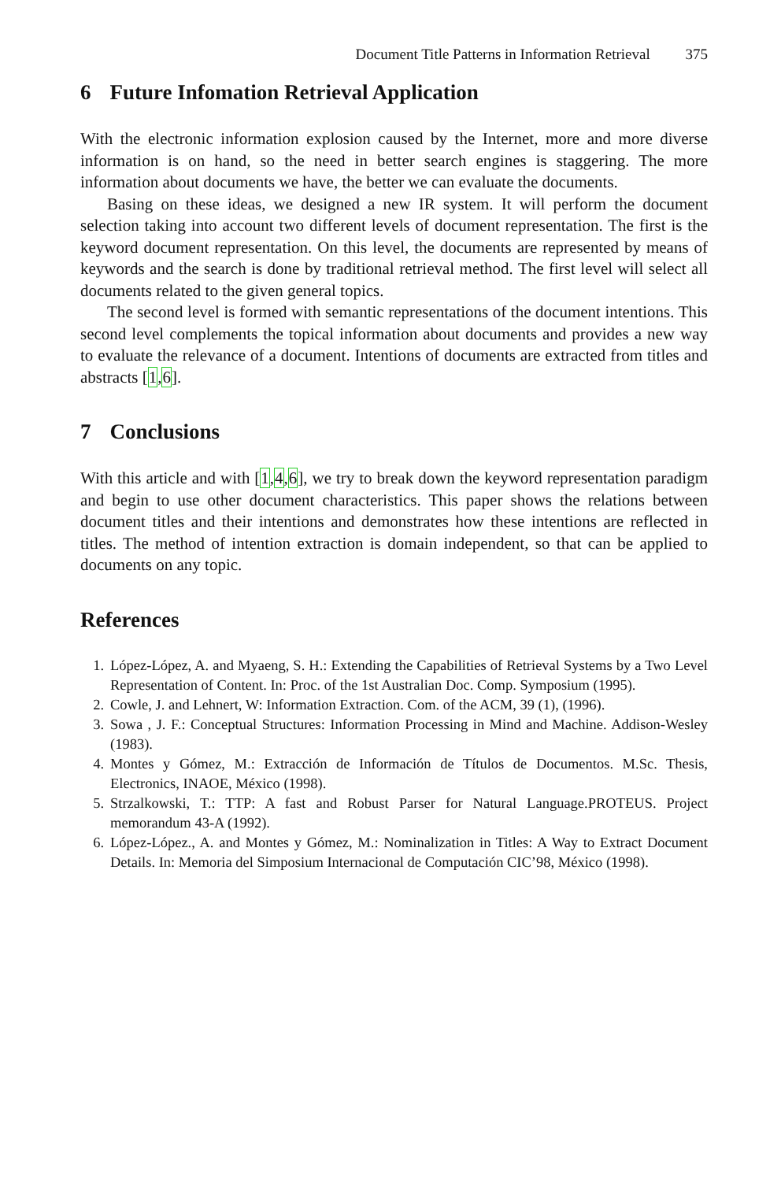Document Title Patterns in Information Retrieval 375
6 Future Infomation Retrieval Application
With the electronic information explosion caused by the Internet, more and more diverse information is on hand, so the need in better search engines is staggering. The more information about documents we have, the better we can evaluate the documents.
Basing on these ideas, we designed a new IR system. It will perform the document selection taking into account two different levels of document representation. The first is the keyword document representation. On this level, the documents are represented by means of keywords and the search is done by traditional retrieval method. The first level will select all documents related to the given general topics.
The second level is formed with semantic representations of the document intentions. This second level complements the topical information about documents and provides a new way to evaluate the relevance of a document. Intentions of documents are extracted from titles and abstracts [1,6].
7 Conclusions
With this article and with [1,4,6], we try to break down the keyword representation paradigm and begin to use other document characteristics. This paper shows the relations between document titles and their intentions and demonstrates how these intentions are reflected in titles. The method of intention extraction is domain independent, so that can be applied to documents on any topic.
References
1. López-López, A. and Myaeng, S. H.: Extending the Capabilities of Retrieval Systems by a Two Level Representation of Content. In: Proc. of the 1st Australian Doc. Comp. Symposium (1995).
2. Cowle, J. and Lehnert, W: Information Extraction. Com. of the ACM, 39 (1), (1996).
3. Sowa , J. F.: Conceptual Structures: Information Processing in Mind and Machine. Addison-Wesley (1983).
4. Montes y Gómez, M.: Extracción de Información de Títulos de Documentos. M.Sc. Thesis, Electronics, INAOE, México (1998).
5. Strzalkowski, T.: TTP: A fast and Robust Parser for Natural Language.PROTEUS. Project memorandum 43-A (1992).
6. López-López., A. and Montes y Gómez, M.: Nominalization in Titles: A Way to Extract Document Details. In: Memoria del Simposium Internacional de Computación CIC’98, México (1998).